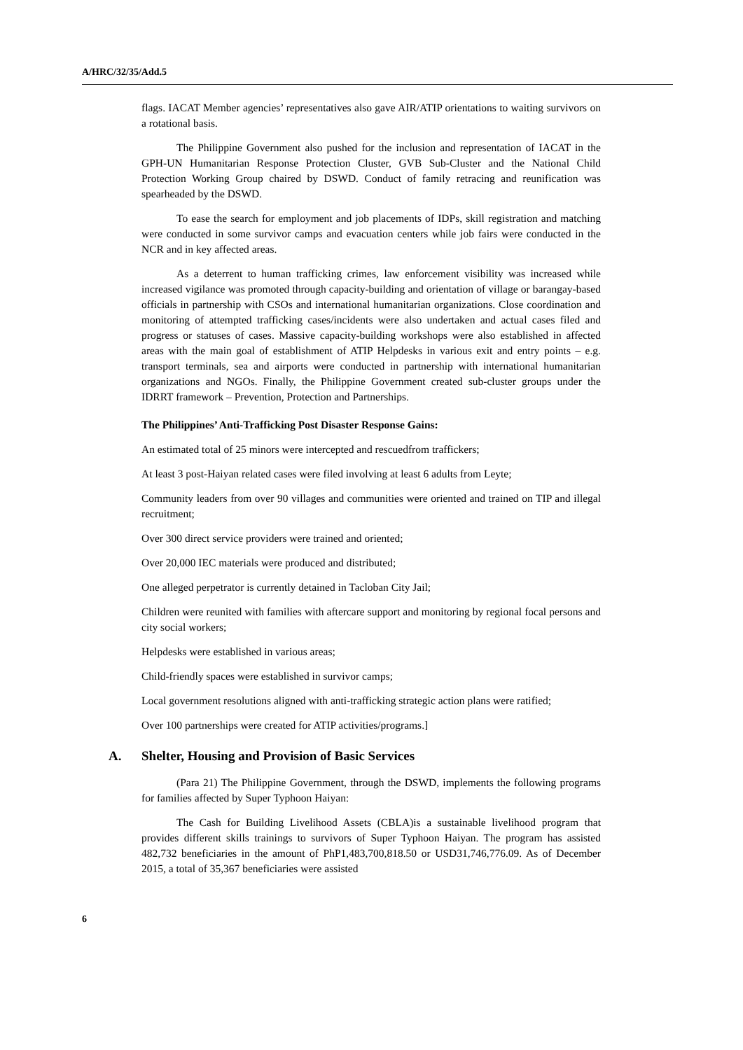A/HRC/32/35/Add.5
flags. IACAT Member agencies’ representatives also gave AIR/ATIP orientations to waiting survivors on a rotational basis.
The Philippine Government also pushed for the inclusion and representation of IACAT in the GPH-UN Humanitarian Response Protection Cluster, GVB Sub-Cluster and the National Child Protection Working Group chaired by DSWD. Conduct of family retracing and reunification was spearheaded by the DSWD.
To ease the search for employment and job placements of IDPs, skill registration and matching were conducted in some survivor camps and evacuation centers while job fairs were conducted in the NCR and in key affected areas.
As a deterrent to human trafficking crimes, law enforcement visibility was increased while increased vigilance was promoted through capacity-building and orientation of village or barangay-based officials in partnership with CSOs and international humanitarian organizations. Close coordination and monitoring of attempted trafficking cases/incidents were also undertaken and actual cases filed and progress or statuses of cases. Massive capacity-building workshops were also established in affected areas with the main goal of establishment of ATIP Helpdesks in various exit and entry points – e.g. transport terminals, sea and airports were conducted in partnership with international humanitarian organizations and NGOs. Finally, the Philippine Government created sub-cluster groups under the IDRRT framework – Prevention, Protection and Partnerships.
The Philippines’ Anti-Trafficking Post Disaster Response Gains:
An estimated total of 25 minors were intercepted and rescuedfrom traffickers;
At least 3 post-Haiyan related cases were filed involving at least 6 adults from Leyte;
Community leaders from over 90 villages and communities were oriented and trained on TIP and illegal recruitment;
Over 300 direct service providers were trained and oriented;
Over 20,000 IEC materials were produced and distributed;
One alleged perpetrator is currently detained in Tacloban City Jail;
Children were reunited with families with aftercare support and monitoring by regional focal persons and city social workers;
Helpdesks were established in various areas;
Child-friendly spaces were established in survivor camps;
Local government resolutions aligned with anti-trafficking strategic action plans were ratified;
Over 100 partnerships were created for ATIP activities/programs.]
A. Shelter, Housing and Provision of Basic Services
(Para 21) The Philippine Government, through the DSWD, implements the following programs for families affected by Super Typhoon Haiyan:
The Cash for Building Livelihood Assets (CBLA)is a sustainable livelihood program that provides different skills trainings to survivors of Super Typhoon Haiyan. The program has assisted 482,732 beneficiaries in the amount of PhP1,483,700,818.50 or USD31,746,776.09. As of December 2015, a total of 35,367 beneficiaries were assisted
6